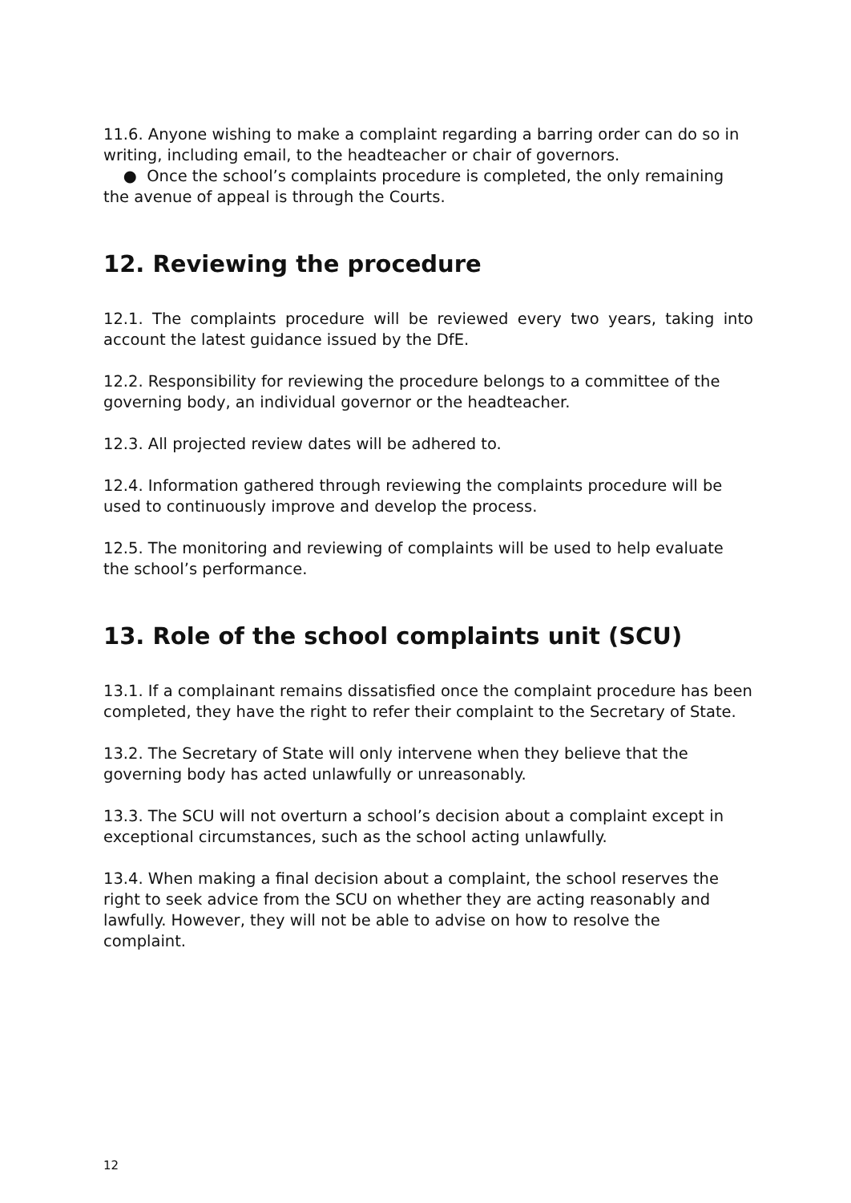11.6. Anyone wishing to make a complaint regarding a barring order can do so in writing, including email, to the headteacher or chair of governors.
● Once the school’s complaints procedure is completed, the only remaining the avenue of appeal is through the Courts.
12. Reviewing the procedure
12.1. The complaints procedure will be reviewed every two years, taking into account the latest guidance issued by the DfE.
12.2. Responsibility for reviewing the procedure belongs to a committee of the governing body, an individual governor or the headteacher.
12.3. All projected review dates will be adhered to.
12.4. Information gathered through reviewing the complaints procedure will be used to continuously improve and develop the process.
12.5. The monitoring and reviewing of complaints will be used to help evaluate the school’s performance.
13. Role of the school complaints unit (SCU)
13.1. If a complainant remains dissatisfied once the complaint procedure has been completed, they have the right to refer their complaint to the Secretary of State.
13.2. The Secretary of State will only intervene when they believe that the governing body has acted unlawfully or unreasonably.
13.3. The SCU will not overturn a school’s decision about a complaint except in exceptional circumstances, such as the school acting unlawfully.
13.4. When making a final decision about a complaint, the school reserves the right to seek advice from the SCU on whether they are acting reasonably and
lawfully. However, they will not be able to advise on how to resolve the
complaint.
12